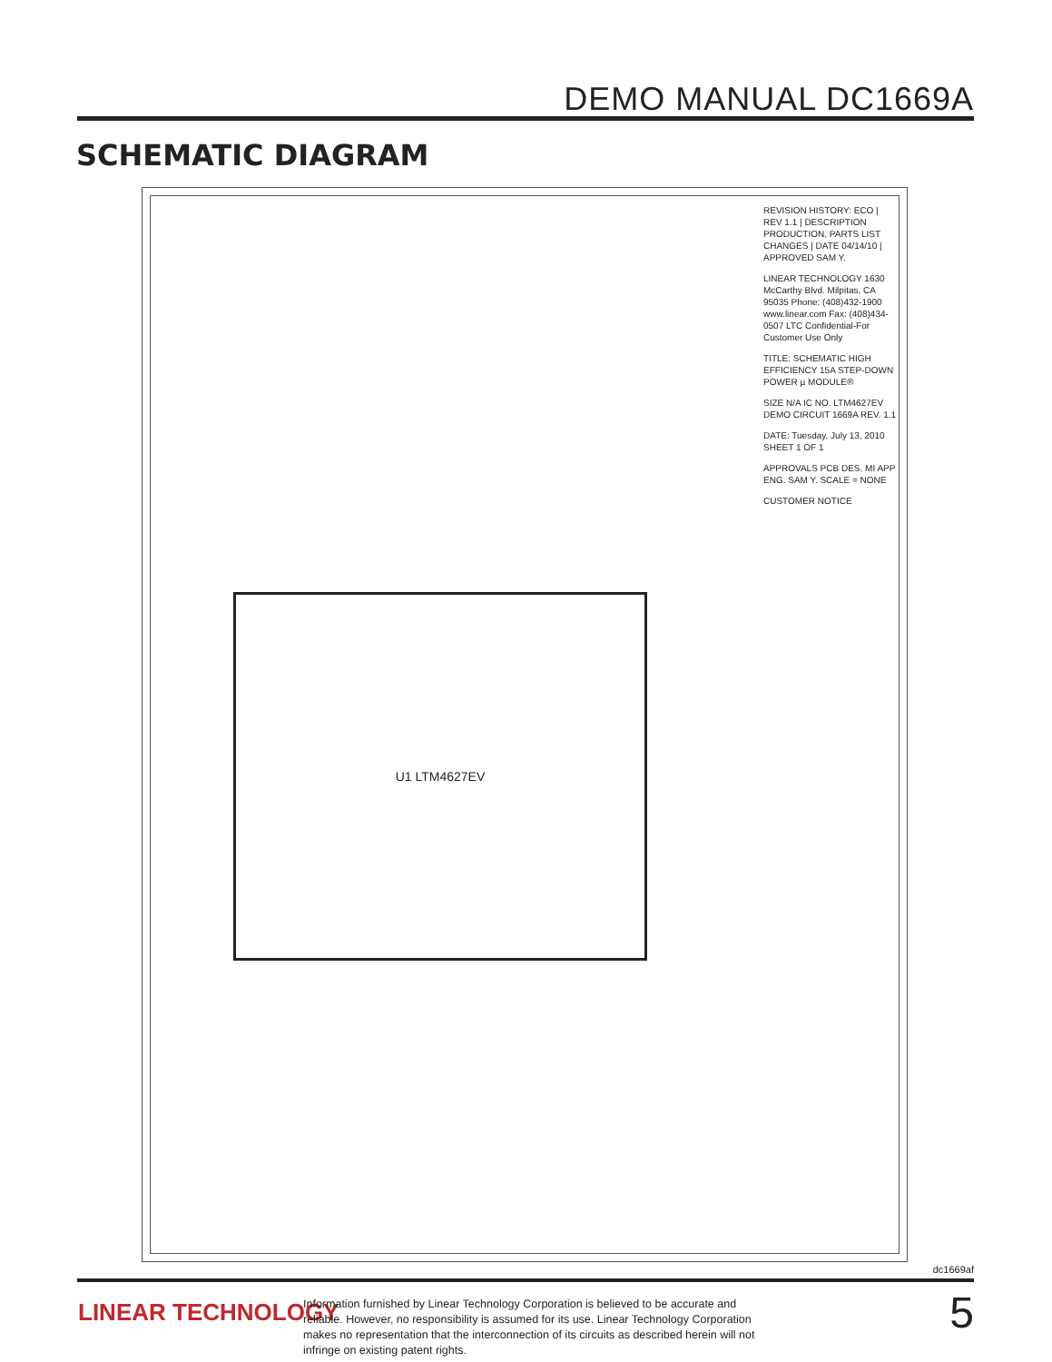DEMO MANUAL DC1669A
SCHEMATIC DIAGRAM
U1 LTM4627EV
REVISION HISTORY: ECO | REV 1.1 | DESCRIPTION PRODUCTION, PARTS LIST CHANGES | DATE 04/14/10 | APPROVED SAM Y.
LINEAR TECHNOLOGY 1630 McCarthy Blvd. Milpitas, CA 95035 Phone: (408)432-1900 www.linear.com Fax: (408)434-0507 LTC Confidential-For Customer Use Only
TITLE: SCHEMATIC HIGH EFFICIENCY 15A STEP-DOWN POWER µ MODULE®
SIZE N/A IC NO. LTM4627EV DEMO CIRCUIT 1669A REV. 1.1
DATE: Tuesday, July 13, 2010 SHEET 1 OF 1
APPROVALS PCB DES. MI APP ENG. SAM Y. SCALE = NONE
CUSTOMER NOTICE
dc1669af
LINEAR TECHNOLOGY
Information furnished by Linear Technology Corporation is believed to be accurate and reliable. However, no responsibility is assumed for its use. Linear Technology Corporation makes no representation that the interconnection of its circuits as described herein will not infringe on existing patent rights.
5